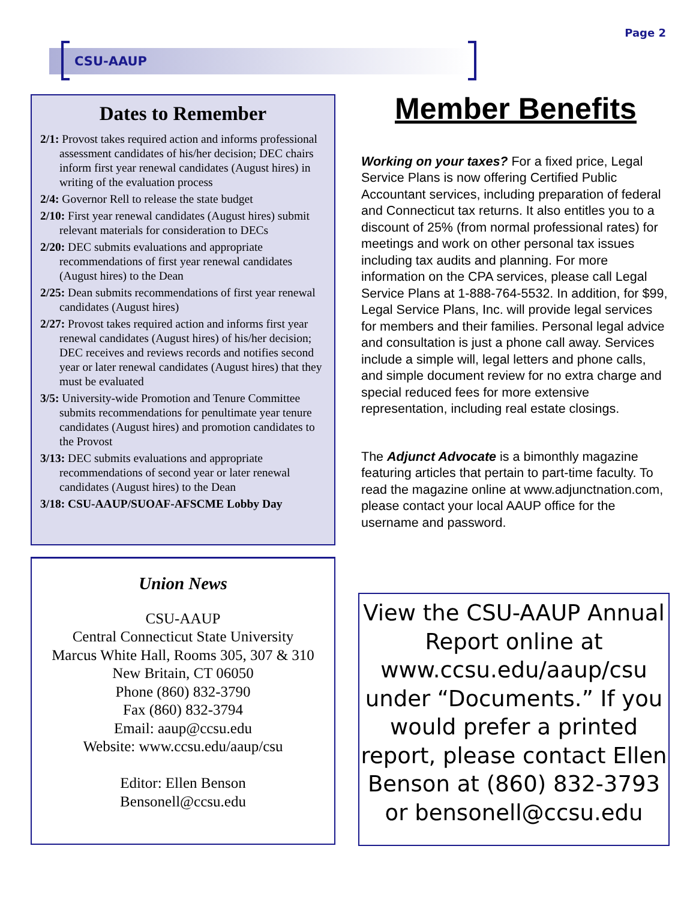Page 2
CSU-AAUP
Dates to Remember
2/1: Provost takes required action and informs professional assessment candidates of his/her decision; DEC chairs inform first year renewal candidates (August hires) in writing of the evaluation process
2/4: Governor Rell to release the state budget
2/10: First year renewal candidates (August hires) submit relevant materials for consideration to DECs
2/20: DEC submits evaluations and appropriate recommendations of first year renewal candidates (August hires) to the Dean
2/25: Dean submits recommendations of first year renewal candidates (August hires)
2/27: Provost takes required action and informs first year renewal candidates (August hires) of his/her decision; DEC receives and reviews records and notifies second year or later renewal candidates (August hires) that they must be evaluated
3/5: University-wide Promotion and Tenure Committee submits recommendations for penultimate year tenure candidates (August hires) and promotion candidates to the Provost
3/13: DEC submits evaluations and appropriate recommendations of second year or later renewal candidates (August hires) to the Dean
3/18: CSU-AAUP/SUOAF-AFSCME Lobby Day
Union News
CSU-AAUP
Central Connecticut State University
Marcus White Hall, Rooms 305, 307 & 310
New Britain, CT 06050
Phone (860) 832-3790
Fax (860) 832-3794
Email: aaup@ccsu.edu
Website: www.ccsu.edu/aaup/csu
Editor: Ellen Benson
Bensonell@ccsu.edu
Member Benefits
Working on your taxes? For a fixed price, Legal Service Plans is now offering Certified Public Accountant services, including preparation of federal and Connecticut tax returns. It also entitles you to a discount of 25% (from normal professional rates) for meetings and work on other personal tax issues including tax audits and planning. For more information on the CPA services, please call Legal Service Plans at 1-888-764-5532. In addition, for $99, Legal Service Plans, Inc. will provide legal services for members and their families. Personal legal advice and consultation is just a phone call away. Services include a simple will, legal letters and phone calls, and simple document review for no extra charge and special reduced fees for more extensive representation, including real estate closings.
The Adjunct Advocate is a bimonthly magazine featuring articles that pertain to part-time faculty. To read the magazine online at www.adjunctnation.com, please contact your local AAUP office for the username and password.
View the CSU-AAUP Annual Report online at www.ccsu.edu/aaup/csu under “Documents.” If you would prefer a printed report, please contact Ellen Benson at (860) 832-3793 or bensonell@ccsu.edu